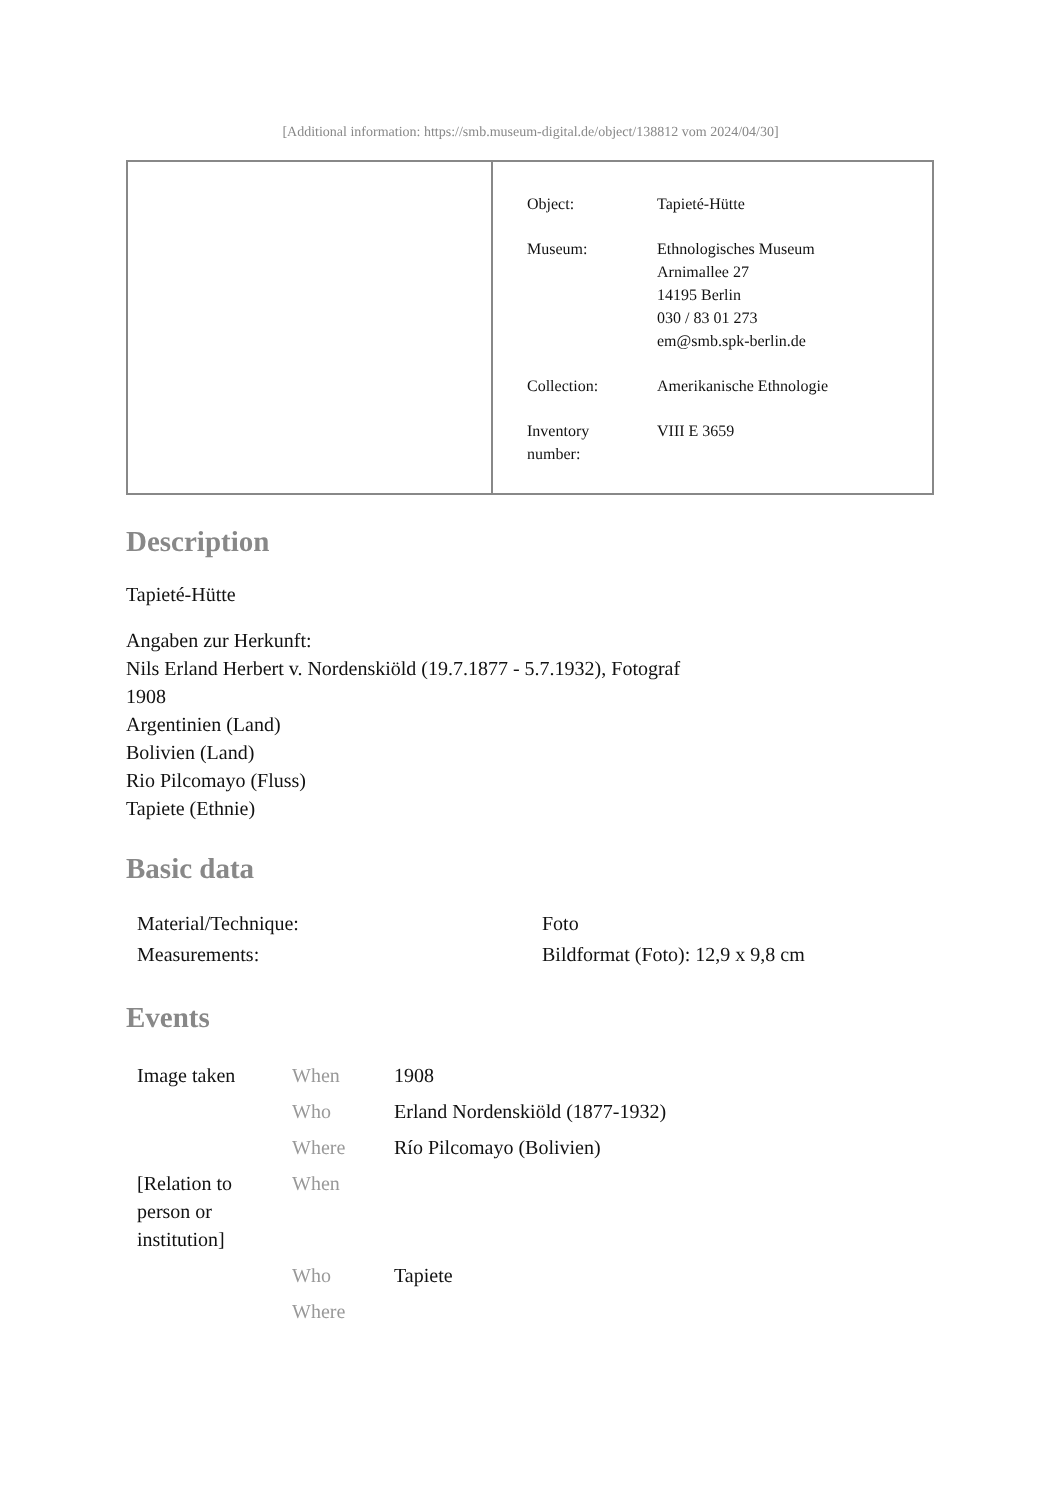[Additional information: https://smb.museum-digital.de/object/138812 vom 2024/04/30]
| Object: | Tapieté-Hütte |
| Museum: | Ethnologisches Museum Arnimallee 27 14195 Berlin 030 / 83 01 273 em@smb.spk-berlin.de |
| Collection: | Amerikanische Ethnologie |
| Inventory number: | VIII E 3659 |
Description
Tapieté-Hütte
Angaben zur Herkunft:
Nils Erland Herbert v. Nordenskiöld (19.7.1877 - 5.7.1932), Fotograf
1908
Argentinien (Land)
Bolivien (Land)
Rio Pilcomayo (Fluss)
Tapiete (Ethnie)
Basic data
| Material/Technique: | Foto |
| Measurements: | Bildformat (Foto): 12,9 x 9,8 cm |
Events
| Image taken | When | 1908 |
| | Who | Erland Nordenskiöld (1877-1932) |
| | Where | Río Pilcomayo (Bolivien) |
| [Relation to person or institution] | When | |
| | Who | Tapiete |
| | Where | |